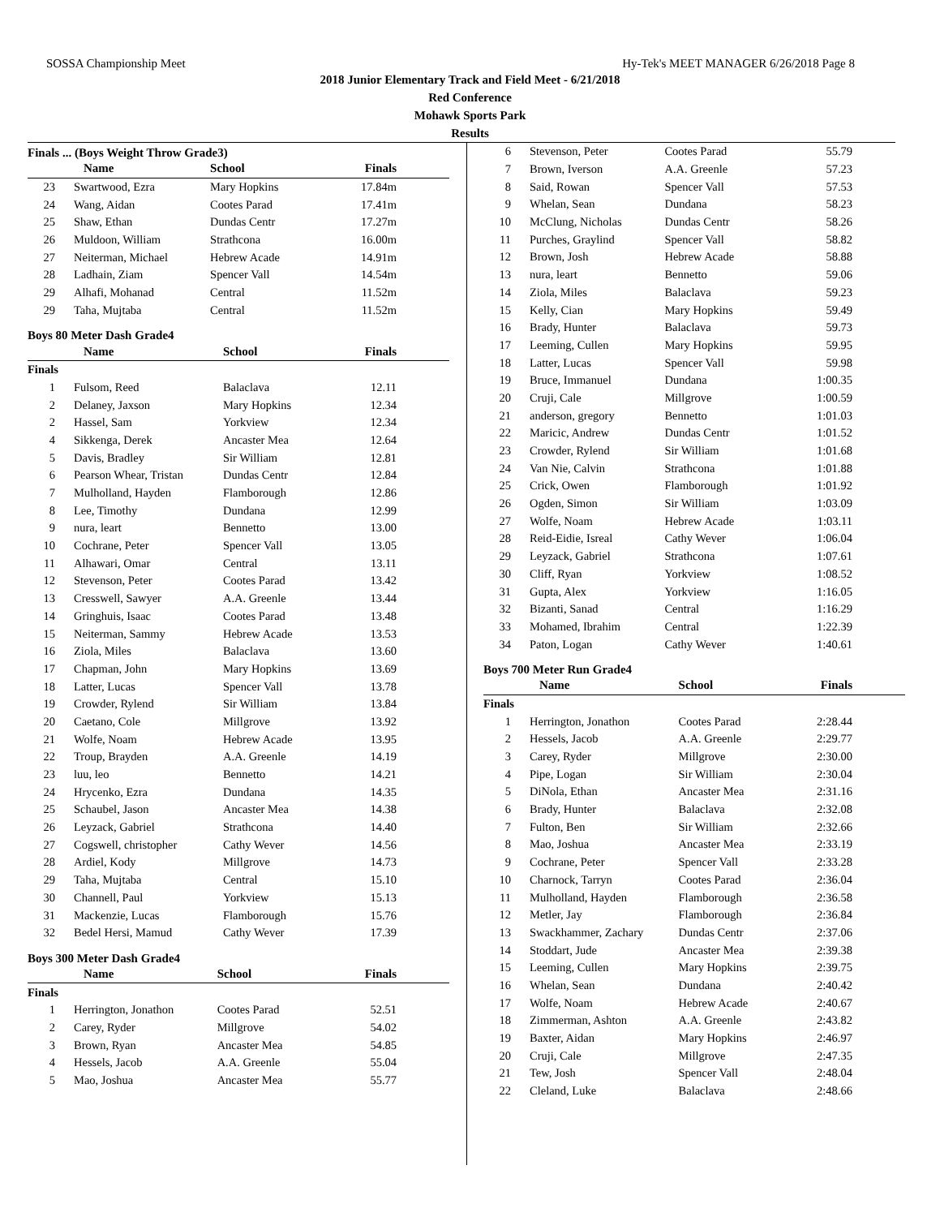SOSSA Championship Meet Hy-Tek's MEET MANAGER 6/26/2018 Page 8
2018 Junior Elementary Track and Field Meet - 6/21/2018
Red Conference
Mohawk Sports Park
Results
Finals ... (Boys Weight Throw Grade3)
| | Name | School | Finals |
| --- | --- | --- | --- |
| 23 | Swartwood, Ezra | Mary Hopkins | 17.84m |
| 24 | Wang, Aidan | Cootes Parad | 17.41m |
| 25 | Shaw, Ethan | Dundas Centr | 17.27m |
| 26 | Muldoon, William | Strathcona | 16.00m |
| 27 | Neiterman, Michael | Hebrew Acade | 14.91m |
| 28 | Ladhain, Ziam | Spencer Vall | 14.54m |
| 29 | Alhafi, Mohanad | Central | 11.52m |
| 29 | Taha, Mujtaba | Central | 11.52m |
Boys 80 Meter Dash Grade4
| | Name | School | Finals |
| --- | --- | --- | --- |
| Finals | | | |
| 1 | Fulsom, Reed | Balaclava | 12.11 |
| 2 | Delaney, Jaxson | Mary Hopkins | 12.34 |
| 2 | Hassel, Sam | Yorkview | 12.34 |
| 4 | Sikkenga, Derek | Ancaster Mea | 12.64 |
| 5 | Davis, Bradley | Sir William | 12.81 |
| 6 | Pearson Whear, Tristan | Dundas Centr | 12.84 |
| 7 | Mulholland, Hayden | Flamborough | 12.86 |
| 8 | Lee, Timothy | Dundana | 12.99 |
| 9 | nura, leart | Bennetto | 13.00 |
| 10 | Cochrane, Peter | Spencer Vall | 13.05 |
| 11 | Alhawari, Omar | Central | 13.11 |
| 12 | Stevenson, Peter | Cootes Parad | 13.42 |
| 13 | Cresswell, Sawyer | A.A. Greenle | 13.44 |
| 14 | Gringhuis, Isaac | Cootes Parad | 13.48 |
| 15 | Neiterman, Sammy | Hebrew Acade | 13.53 |
| 16 | Ziola, Miles | Balaclava | 13.60 |
| 17 | Chapman, John | Mary Hopkins | 13.69 |
| 18 | Latter, Lucas | Spencer Vall | 13.78 |
| 19 | Crowder, Rylend | Sir William | 13.84 |
| 20 | Caetano, Cole | Millgrove | 13.92 |
| 21 | Wolfe, Noam | Hebrew Acade | 13.95 |
| 22 | Troup, Brayden | A.A. Greenle | 14.19 |
| 23 | luu, leo | Bennetto | 14.21 |
| 24 | Hrycenko, Ezra | Dundana | 14.35 |
| 25 | Schaubel, Jason | Ancaster Mea | 14.38 |
| 26 | Leyzack, Gabriel | Strathcona | 14.40 |
| 27 | Cogswell, christopher | Cathy Wever | 14.56 |
| 28 | Ardiel, Kody | Millgrove | 14.73 |
| 29 | Taha, Mujtaba | Central | 15.10 |
| 30 | Channell, Paul | Yorkview | 15.13 |
| 31 | Mackenzie, Lucas | Flamborough | 15.76 |
| 32 | Bedel Hersi, Mamud | Cathy Wever | 17.39 |
Boys 300 Meter Dash Grade4
| | Name | School | Finals |
| --- | --- | --- | --- |
| Finals | | | |
| 1 | Herrington, Jonathon | Cootes Parad | 52.51 |
| 2 | Carey, Ryder | Millgrove | 54.02 |
| 3 | Brown, Ryan | Ancaster Mea | 54.85 |
| 4 | Hessels, Jacob | A.A. Greenle | 55.04 |
| 5 | Mao, Joshua | Ancaster Mea | 55.77 |
| 6 | Stevenson, Peter | Cootes Parad | 55.79 |
| 7 | Brown, Iverson | A.A. Greenle | 57.23 |
| 8 | Said, Rowan | Spencer Vall | 57.53 |
| 9 | Whelan, Sean | Dundana | 58.23 |
| 10 | McClung, Nicholas | Dundas Centr | 58.26 |
| 11 | Purches, Graylind | Spencer Vall | 58.82 |
| 12 | Brown, Josh | Hebrew Acade | 58.88 |
| 13 | nura, leart | Bennetto | 59.06 |
| 14 | Ziola, Miles | Balaclava | 59.23 |
| 15 | Kelly, Cian | Mary Hopkins | 59.49 |
| 16 | Brady, Hunter | Balaclava | 59.73 |
| 17 | Leeming, Cullen | Mary Hopkins | 59.95 |
| 18 | Latter, Lucas | Spencer Vall | 59.98 |
| 19 | Bruce, Immanuel | Dundana | 1:00.35 |
| 20 | Cruji, Cale | Millgrove | 1:00.59 |
| 21 | anderson, gregory | Bennetto | 1:01.03 |
| 22 | Maricic, Andrew | Dundas Centr | 1:01.52 |
| 23 | Crowder, Rylend | Sir William | 1:01.68 |
| 24 | Van Nie, Calvin | Strathcona | 1:01.88 |
| 25 | Crick, Owen | Flamborough | 1:01.92 |
| 26 | Ogden, Simon | Sir William | 1:03.09 |
| 27 | Wolfe, Noam | Hebrew Acade | 1:03.11 |
| 28 | Reid-Eidie, Isreal | Cathy Wever | 1:06.04 |
| 29 | Leyzack, Gabriel | Strathcona | 1:07.61 |
| 30 | Cliff, Ryan | Yorkview | 1:08.52 |
| 31 | Gupta, Alex | Yorkview | 1:16.05 |
| 32 | Bizanti, Sanad | Central | 1:16.29 |
| 33 | Mohamed, Ibrahim | Central | 1:22.39 |
| 34 | Paton, Logan | Cathy Wever | 1:40.61 |
Boys 700 Meter Run Grade4
| | Name | School | Finals |
| --- | --- | --- | --- |
| Finals | | | |
| 1 | Herrington, Jonathon | Cootes Parad | 2:28.44 |
| 2 | Hessels, Jacob | A.A. Greenle | 2:29.77 |
| 3 | Carey, Ryder | Millgrove | 2:30.00 |
| 4 | Pipe, Logan | Sir William | 2:30.04 |
| 5 | DiNola, Ethan | Ancaster Mea | 2:31.16 |
| 6 | Brady, Hunter | Balaclava | 2:32.08 |
| 7 | Fulton, Ben | Sir William | 2:32.66 |
| 8 | Mao, Joshua | Ancaster Mea | 2:33.19 |
| 9 | Cochrane, Peter | Spencer Vall | 2:33.28 |
| 10 | Charnock, Tarryn | Cootes Parad | 2:36.04 |
| 11 | Mulholland, Hayden | Flamborough | 2:36.58 |
| 12 | Metler, Jay | Flamborough | 2:36.84 |
| 13 | Swackhammer, Zachary | Dundas Centr | 2:37.06 |
| 14 | Stoddart, Jude | Ancaster Mea | 2:39.38 |
| 15 | Leeming, Cullen | Mary Hopkins | 2:39.75 |
| 16 | Whelan, Sean | Dundana | 2:40.42 |
| 17 | Wolfe, Noam | Hebrew Acade | 2:40.67 |
| 18 | Zimmerman, Ashton | A.A. Greenle | 2:43.82 |
| 19 | Baxter, Aidan | Mary Hopkins | 2:46.97 |
| 20 | Cruji, Cale | Millgrove | 2:47.35 |
| 21 | Tew, Josh | Spencer Vall | 2:48.04 |
| 22 | Cleland, Luke | Balaclava | 2:48.66 |